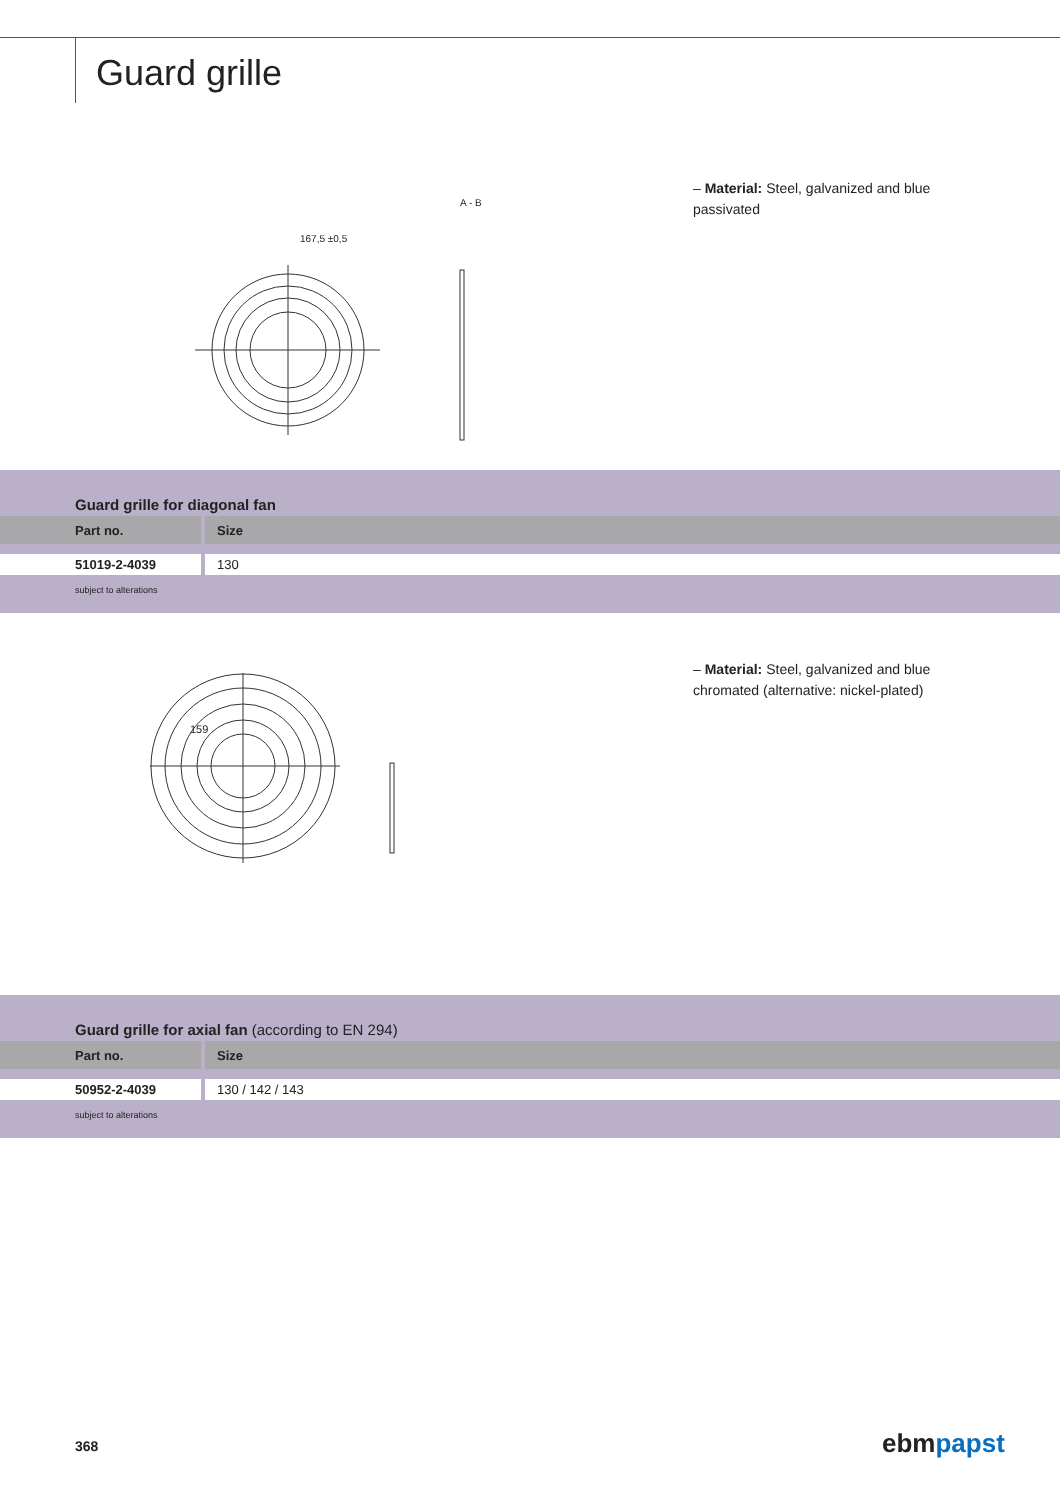Guard grille
167,5 ±0,5
A - B
– Material: Steel, galvanized and blue passivated
Guard grille for diagonal fan
| Part no. | Size |
| --- | --- |
| 51019-2-4039 | 130 |
subject to alterations
159
– Material: Steel, galvanized and blue chromated (alternative: nickel-plated)
Guard grille for axial fan (according to EN 294)
| Part no. | Size |
| --- | --- |
| 50952-2-4039 | 130 / 142 / 143 |
subject to alterations
368 ebmpapst